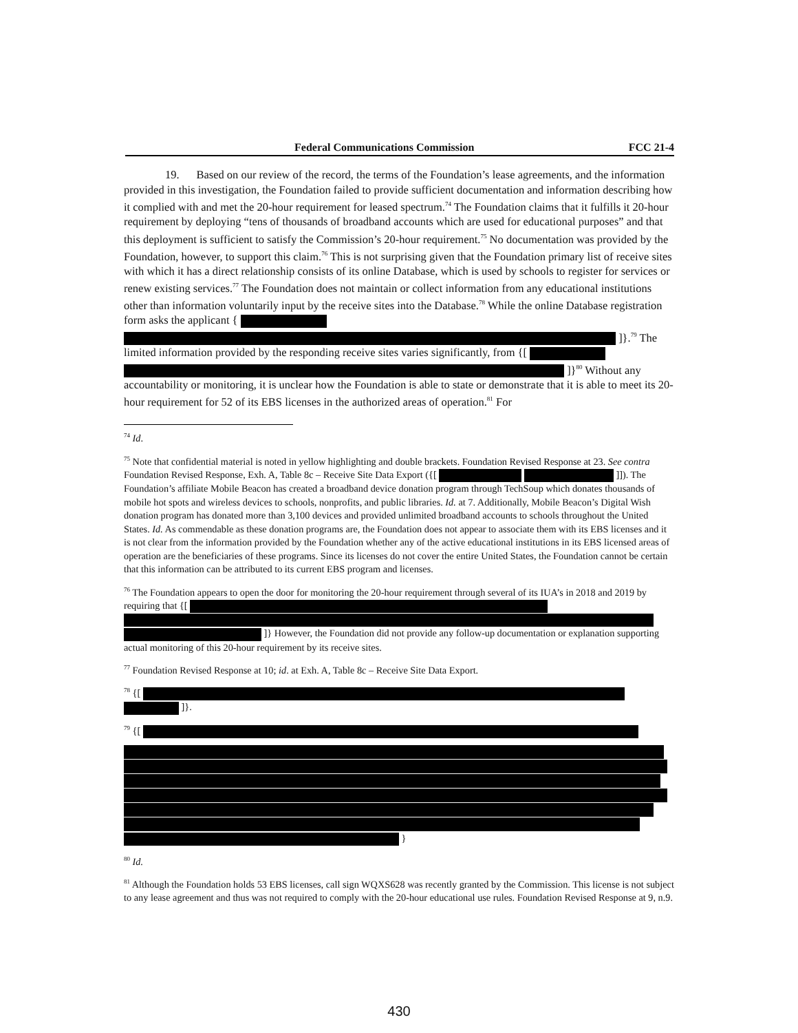Federal Communications Commission FCC 21-4
19. Based on our review of the record, the terms of the Foundation’s lease agreements, and the information provided in this investigation, the Foundation failed to provide sufficient documentation and information describing how it complied with and met the 20-hour requirement for leased spectrum.<sup>74</sup> The Foundation claims that it fulfills it 20-hour requirement by deploying “tens of thousands of broadband accounts which are used for educational purposes” and that this deployment is sufficient to satisfy the Commission’s 20-hour requirement.<sup>75</sup> No documentation was provided by the Foundation, however, to support this claim.<sup>76</sup> This is not surprising given that the Foundation primary list of receive sites with which it has a direct relationship consists of its online Database, which is used by schools to register for services or renew existing services.<sup>77</sup> The Foundation does not maintain or collect information from any educational institutions other than information voluntarily input by the receive sites into the Database.<sup>78</sup> While the online Database registration form asks the applicant { ]}.<sup>79</sup> The limited information provided by the responding receive sites varies significantly, from {[ ]}<sup>80</sup> Without any accountability or monitoring, it is unclear how the Foundation is able to state or demonstrate that it is able to meet its 20-hour requirement for 52 of its EBS licenses in the authorized areas of operation.<sup>81</sup> For
<sup>74</sup> Id.
<sup>75</sup> Note that confidential material is noted in yellow highlighting and double brackets. Foundation Revised Response at 23. See contra Foundation Revised Response, Exh. A, Table 8c – Receive Site Data Export ({[ ]]). The Foundation’s affiliate Mobile Beacon has created a broadband device donation program through TechSoup which donates thousands of mobile hot spots and wireless devices to schools, nonprofits, and public libraries. Id. at 7. Additionally, Mobile Beacon’s Digital Wish donation program has donated more than 3,100 devices and provided unlimited broadband accounts to schools throughout the United States. Id. As commendable as these donation programs are, the Foundation does not appear to associate them with its EBS licenses and it is not clear from the information provided by the Foundation whether any of the active educational institutions in its EBS licensed areas of operation are the beneficiaries of these programs. Since its licenses do not cover the entire United States, the Foundation cannot be certain that this information can be attributed to its current EBS program and licenses.
<sup>76</sup> The Foundation appears to open the door for monitoring the 20-hour requirement through several of its IUA’s in 2018 and 2019 by requiring that {[ ]} However, the Foundation did not provide any follow-up documentation or explanation supporting actual monitoring of this 20-hour requirement by its receive sites.
<sup>77</sup> Foundation Revised Response at 10; id. at Exh. A, Table 8c – Receive Site Data Export.
<sup>78</sup> {[ ]}.
<sup>79</sup> {[
}
<sup>80</sup> Id.
<sup>81</sup> Although the Foundation holds 53 EBS licenses, call sign WQXS628 was recently granted by the Commission. This license is not subject to any lease agreement and thus was not required to comply with the 20-hour educational use rules. Foundation Revised Response at 9, n.9.
430